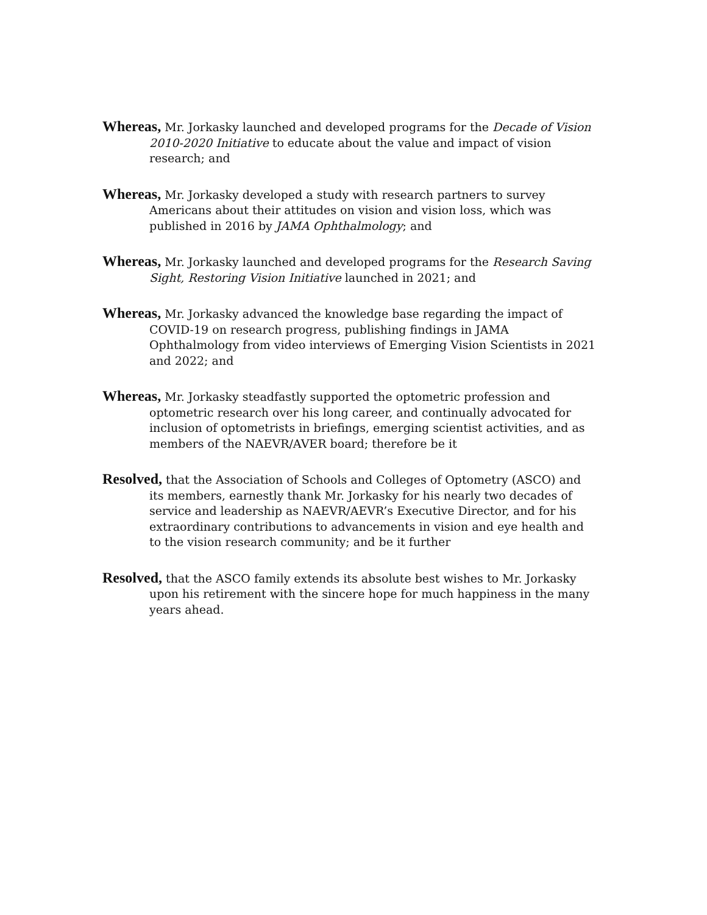Whereas, Mr. Jorkasky launched and developed programs for the Decade of Vision 2010-2020 Initiative to educate about the value and impact of vision research; and
Whereas, Mr. Jorkasky developed a study with research partners to survey Americans about their attitudes on vision and vision loss, which was published in 2016 by JAMA Ophthalmology; and
Whereas, Mr. Jorkasky launched and developed programs for the Research Saving Sight, Restoring Vision Initiative launched in 2021; and
Whereas, Mr. Jorkasky advanced the knowledge base regarding the impact of COVID-19 on research progress, publishing findings in JAMA Ophthalmology from video interviews of Emerging Vision Scientists in 2021 and 2022; and
Whereas, Mr. Jorkasky steadfastly supported the optometric profession and optometric research over his long career, and continually advocated for inclusion of optometrists in briefings, emerging scientist activities, and as members of the NAEVR/AVER board; therefore be it
Resolved, that the Association of Schools and Colleges of Optometry (ASCO) and its members, earnestly thank Mr. Jorkasky for his nearly two decades of service and leadership as NAEVR/AEVR’s Executive Director, and for his extraordinary contributions to advancements in vision and eye health and to the vision research community; and be it further
Resolved, that the ASCO family extends its absolute best wishes to Mr. Jorkasky upon his retirement with the sincere hope for much happiness in the many years ahead.